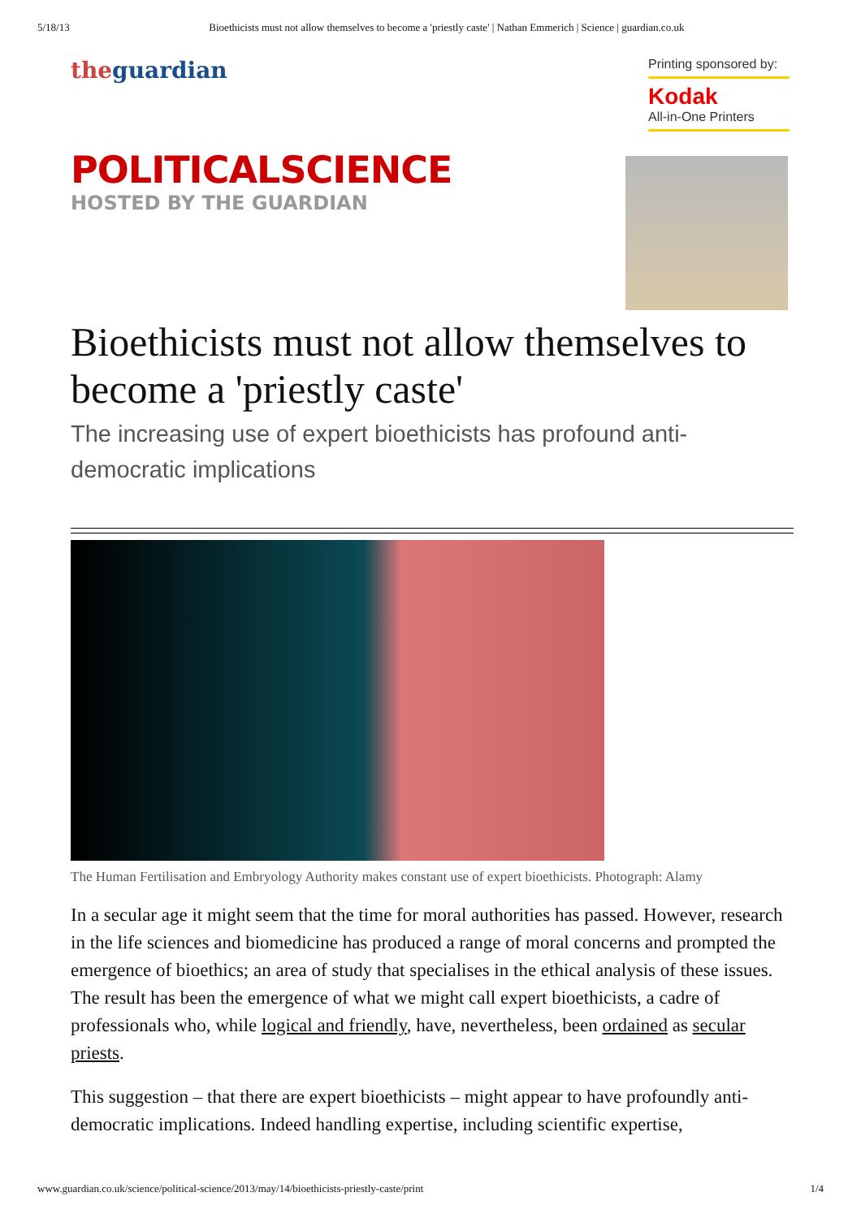5/18/13 Bioethicists must not allow themselves to become a 'priestly caste' | Nathan Emmerich | Science | guardian.co.uk
theguardian
Printing sponsored by:
Kodak
All-in-One Printers
POLITICALSCIENCE
HOSTED BY THE GUARDIAN
Bioethicists must not allow themselves to become a 'priestly caste'
The increasing use of expert bioethicists has profound anti-democratic implications
The Human Fertilisation and Embryology Authority makes constant use of expert bioethicists. Photograph: Alamy
In a secular age it might seem that the time for moral authorities has passed. However, research in the life sciences and biomedicine has produced a range of moral concerns and prompted the emergence of bioethics; an area of study that specialises in the ethical analysis of these issues. The result has been the emergence of what we might call expert bioethicists, a cadre of professionals who, while logical and friendly, have, nevertheless, been ordained as secular priests.
This suggestion – that there are expert bioethicists – might appear to have profoundly anti-democratic implications. Indeed handling expertise, including scientific expertise,
www.guardian.co.uk/science/political-science/2013/may/14/bioethicists-priestly-caste/print 1/4